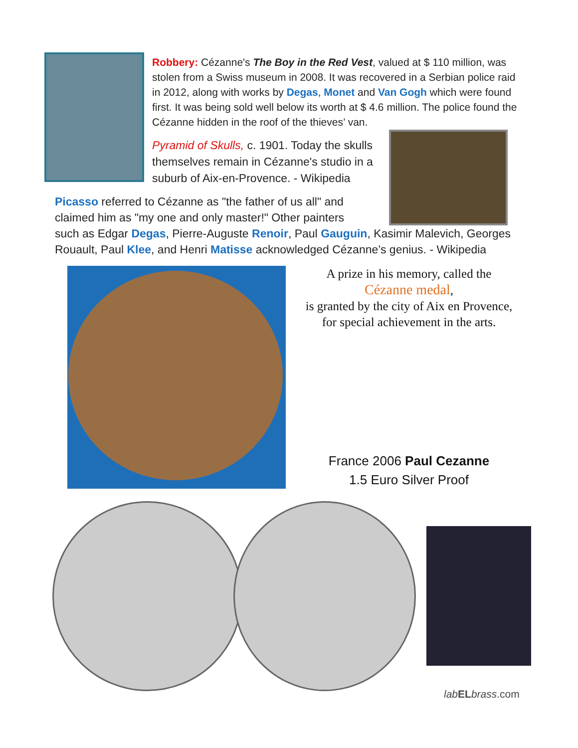Robbery: Cézanne's The Boy in the Red Vest, valued at $ 110 million, was stolen from a Swiss museum in 2008. It was recovered in a Serbian police raid in 2012, along with works by Degas, Monet and Van Gogh which were found first. It was being sold well below its worth at $ 4.6 million. The police found the Cézanne hidden in the roof of the thieves’ van.
Pyramid of Skulls, c. 1901. Today the skulls themselves remain in Cézanne's studio in a suburb of Aix-en-Provence. - Wikipedia
Picasso referred to Cézanne as "the father of us all" and
claimed him as "my one and only master!" Other painters
such as Edgar Degas, Pierre-Auguste Renoir, Paul Gauguin, Kasimir Malevich, Georges Rouault, Paul Klee, and Henri Matisse acknowledged Cézanne’s genius. - Wikipedia
A prize in his memory, called the
Cézanne medal,
is granted by the city of Aix en Provence,
for special achievement in the arts.
France 2006 Paul Cezanne
1.5 Euro Silver Proof
lab EL brass.com